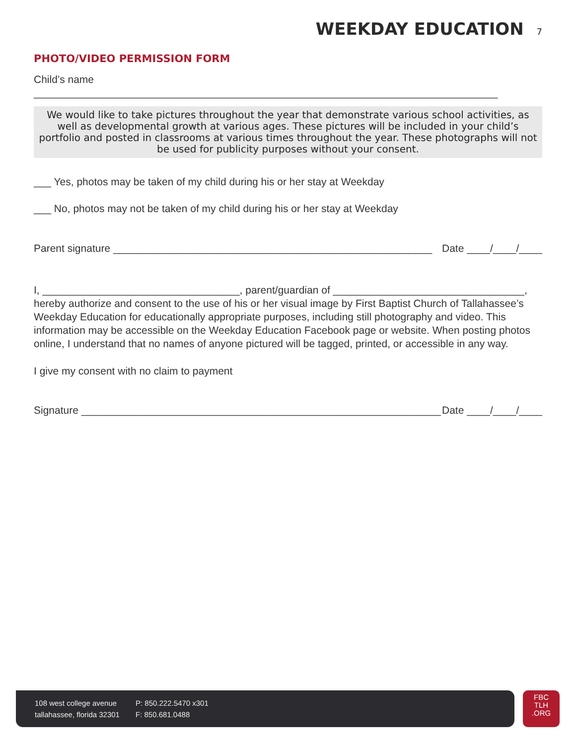WEEKDAY EDUCATION 7
PHOTO/VIDEO PERMISSION FORM
Child’s name ________________________________________________________________________________
We would like to take pictures throughout the year that demonstrate various school activities, as well as developmental growth at various ages. These pictures will be included in your child’s portfolio and posted in classrooms at various times throughout the year. These photographs will not be used for publicity purposes without your consent.
___ Yes, photos may be taken of my child during his or her stay at Weekday
___ No, photos may not be taken of my child during his or her stay at Weekday
Parent signature _______________________________________________________ Date ____/____/____
I, __________________________________, parent/guardian of _________________________________, hereby authorize and consent to the use of his or her visual image by First Baptist Church of Tallahassee’s Weekday Education for educationally appropriate purposes, including still photography and video. This information may be accessible on the Weekday Education Facebook page or website. When posting photos online, I understand that no names of anyone pictured will be tagged, printed, or accessible in any way.
I give my consent with no claim to payment
Signature ______________________________________________________________ Date ____/____/____
108 west college avenue
tallahassee, florida 32301
P: 850.222.5470 x301
F: 850.681.0488
FBC
TLH
.ORG